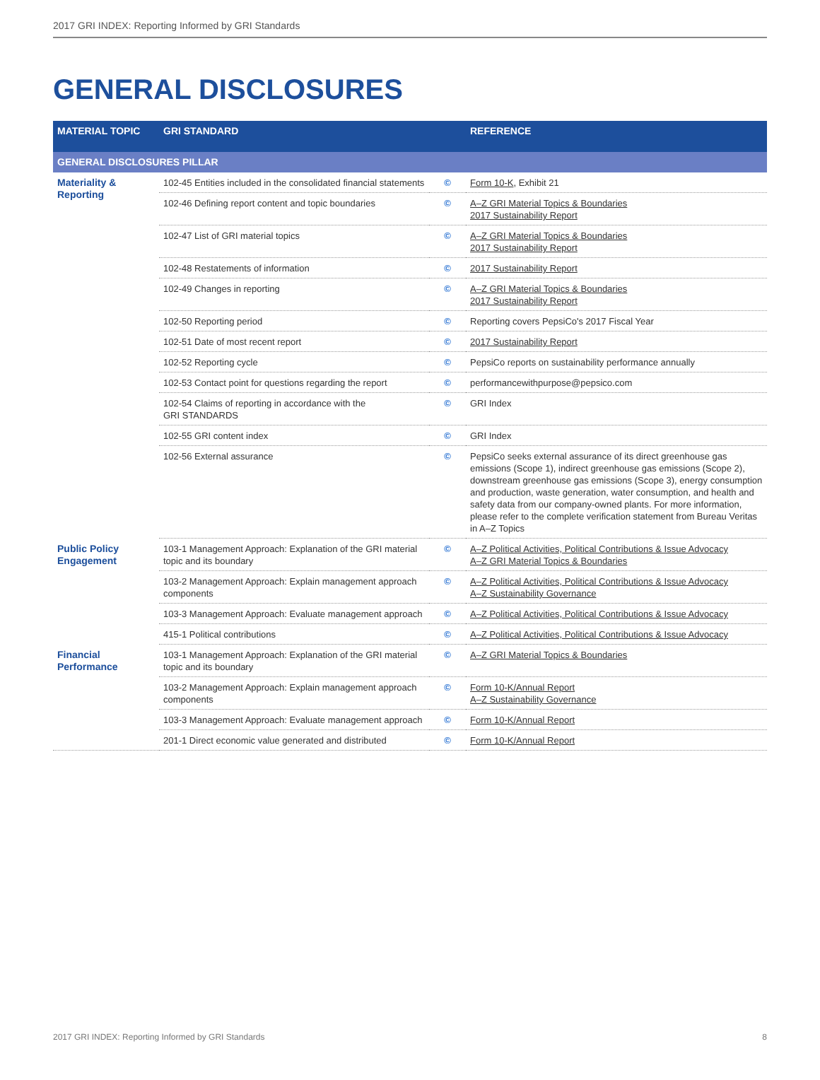2017 GRI INDEX: Reporting Informed by GRI Standards
GENERAL DISCLOSURES
| MATERIAL TOPIC | GRI STANDARD | | REFERENCE |
| --- | --- | --- | --- |
| GENERAL DISCLOSURES PILLAR | | | |
| Materiality & Reporting | 102-45 Entities included in the consolidated financial statements | © | Form 10-K , Exhibit 21 |
| | 102-46 Defining report content and topic boundaries | © | A–Z GRI Material Topics & Boundaries 2017 Sustainability Report |
| | 102-47 List of GRI material topics | © | A–Z GRI Material Topics & Boundaries 2017 Sustainability Report |
| | 102-48 Restatements of information | © | 2017 Sustainability Report |
| | 102-49 Changes in reporting | © | A–Z GRI Material Topics & Boundaries 2017 Sustainability Report |
| | 102-50 Reporting period | © | Reporting covers PepsiCo's 2017 Fiscal Year |
| | 102-51 Date of most recent report | © | 2017 Sustainability Report |
| | 102-52 Reporting cycle | © | PepsiCo reports on sustainability performance annually |
| | 102-53 Contact point for questions regarding the report | © | performancewithpurpose@pepsico.com |
| | 102-54 Claims of reporting in accordance with the GRI STANDARDS | © | GRI Index |
| | 102-55 GRI content index | © | GRI Index |
| | 102-56 External assurance | © | PepsiCo seeks external assurance of its direct greenhouse gas emissions (Scope 1), indirect greenhouse gas emissions (Scope 2), downstream greenhouse gas emissions (Scope 3), energy consumption and production, waste generation, water consumption, and health and safety data from our company-owned plants. For more information, please refer to the complete verification statement from Bureau Veritas in A–Z Topics |
| Public Policy Engagement | 103-1 Management Approach: Explanation of the GRI material topic and its boundary | © | A–Z Political Activities, Political Contributions & Issue Advocacy A–Z GRI Material Topics & Boundaries |
| | 103-2 Management Approach: Explain management approach components | © | A–Z Political Activities, Political Contributions & Issue Advocacy A–Z Sustainability Governance |
| | 103-3 Management Approach: Evaluate management approach | © | A–Z Political Activities, Political Contributions & Issue Advocacy |
| | 415-1 Political contributions | © | A–Z Political Activities, Political Contributions & Issue Advocacy |
| Financial Performance | 103-1 Management Approach: Explanation of the GRI material topic and its boundary | © | A–Z GRI Material Topics & Boundaries |
| | 103-2 Management Approach: Explain management approach components | © | Form 10-K/Annual Report A–Z Sustainability Governance |
| | 103-3 Management Approach: Evaluate management approach | © | Form 10-K/Annual Report |
| | 201-1 Direct economic value generated and distributed | © | Form 10-K/Annual Report |
2017 GRI INDEX: Reporting Informed by GRI Standards 8